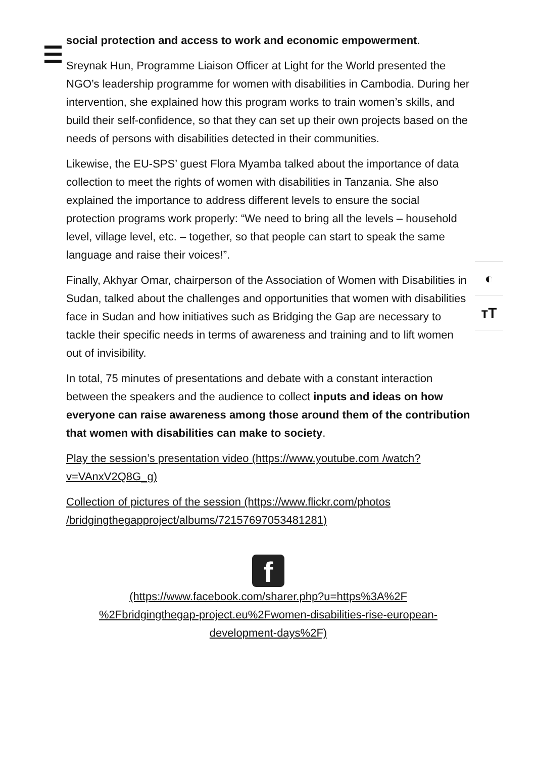social protection and access to work and economic empowerment.
Sreynak Hun, Programme Liaison Officer at Light for the World presented the NGO’s leadership programme for women with disabilities in Cambodia. During her intervention, she explained how this program works to train women’s skills, and build their self-confidence, so that they can set up their own projects based on the needs of persons with disabilities detected in their communities.
Likewise, the EU-SPS’ guest Flora Myamba talked about the importance of data collection to meet the rights of women with disabilities in Tanzania. She also explained the importance to address different levels to ensure the social protection programs work properly: “We need to bring all the levels – household level, village level, etc. – together, so that people can start to speak the same language and raise their voices!”.
Finally, Akhyar Omar, chairperson of the Association of Women with Disabilities in Sudan, talked about the challenges and opportunities that women with disabilities face in Sudan and how initiatives such as Bridging the Gap are necessary to tackle their specific needs in terms of awareness and training and to lift women out of invisibility.
In total, 75 minutes of presentations and debate with a constant interaction between the speakers and the audience to collect inputs and ideas on how everyone can raise awareness among those around them of the contribution that women with disabilities can make to society.
Play the session’s presentation video (https://www.youtube.com /watch?v=VAnxV2Q8G_g)
Collection of pictures of the session (https://www.flickr.com/photos /bridgingthegapproject/albums/72157697053481281)
f
(https://www.facebook.com/sharer.php?u=https%3A%2F
%2Fbridgingthegap-project.eu%2Fwomen-disabilities-rise-european-
development-days%2F)
◐
ᴛT